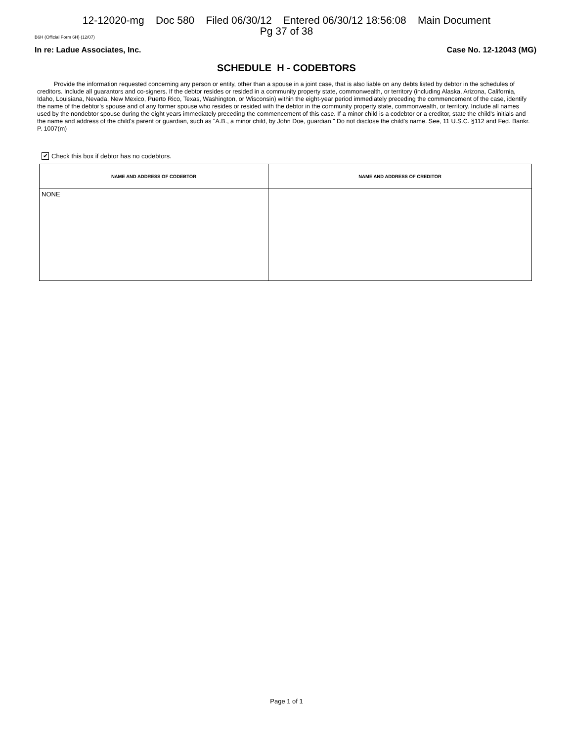12-12020-mg Doc 580 Filed 06/30/12 Entered 06/30/12 18:56:08 Main Document
Pg 37 of 38
B6H (Official Form 6H) (12/07)
In re: Ladue Associates, Inc. Case No. 12-12043 (MG)
SCHEDULE H - CODEBTORS
Provide the information requested concerning any person or entity, other than a spouse in a joint case, that is also liable on any debts listed by debtor in the schedules of creditors. Include all guarantors and co-signers. If the debtor resides or resided in a community property state, commonwealth, or territory (including Alaska, Arizona, California, Idaho, Louisiana, Nevada, New Mexico, Puerto Rico, Texas, Washington, or Wisconsin) within the eight-year period immediately preceding the commencement of the case, identify the name of the debtor’s spouse and of any former spouse who resides or resided with the debtor in the community property state, commonwealth, or territory. Include all names used by the nondebtor spouse during the eight years immediately preceding the commencement of this case. If a minor child is a codebtor or a creditor, state the child's initials and the name and address of the child's parent or guardian, such as "A.B., a minor child, by John Doe, guardian." Do not disclose the child's name. See, 11 U.S.C. §112 and Fed. Bankr. P. 1007(m)
✔ Check this box if debtor has no codebtors.
| NAME AND ADDRESS OF CODEBTOR | NAME AND ADDRESS OF CREDITOR |
| --- | --- |
| NONE | |
Page 1 of 1